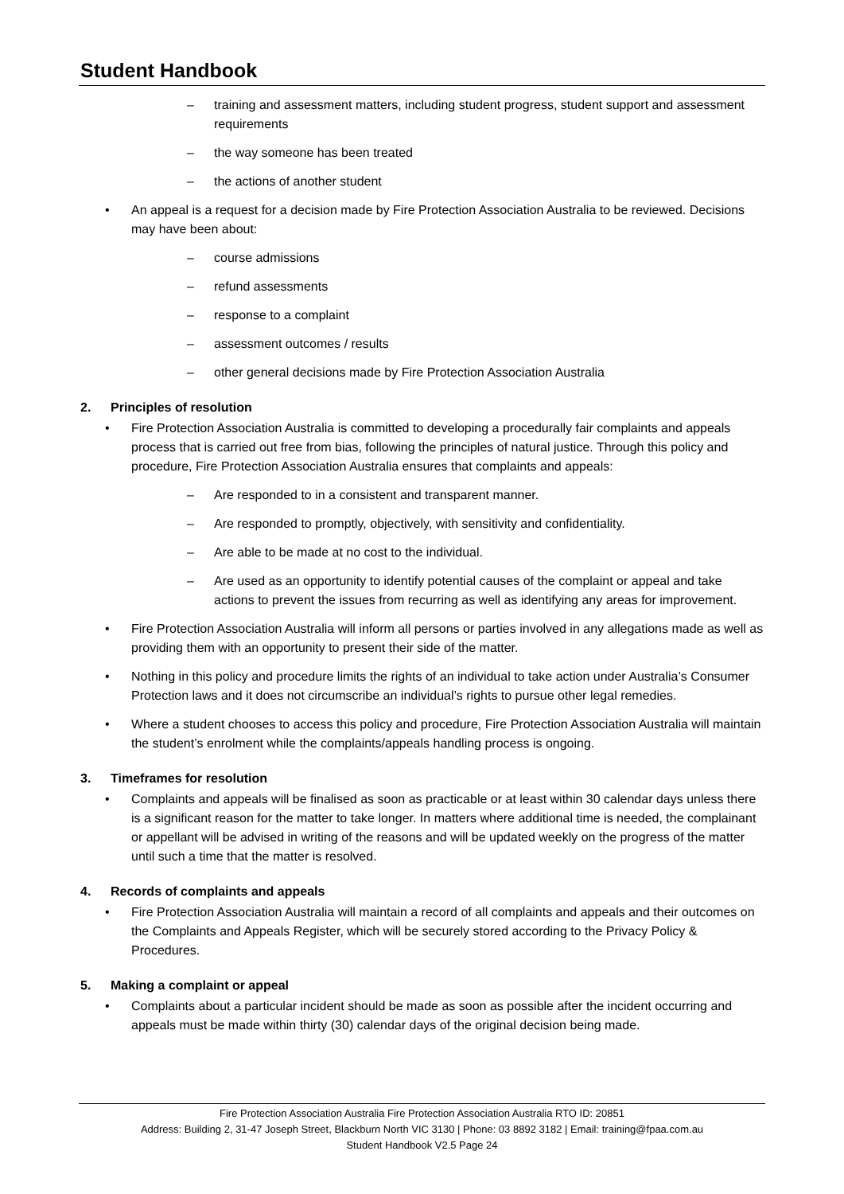Student Handbook
– training and assessment matters, including student progress, student support and assessment requirements
– the way someone has been treated
– the actions of another student
• An appeal is a request for a decision made by Fire Protection Association Australia to be reviewed. Decisions may have been about:
– course admissions
– refund assessments
– response to a complaint
– assessment outcomes / results
– other general decisions made by Fire Protection Association Australia
2. Principles of resolution
• Fire Protection Association Australia is committed to developing a procedurally fair complaints and appeals process that is carried out free from bias, following the principles of natural justice. Through this policy and procedure, Fire Protection Association Australia ensures that complaints and appeals:
– Are responded to in a consistent and transparent manner.
– Are responded to promptly, objectively, with sensitivity and confidentiality.
– Are able to be made at no cost to the individual.
– Are used as an opportunity to identify potential causes of the complaint or appeal and take actions to prevent the issues from recurring as well as identifying any areas for improvement.
• Fire Protection Association Australia will inform all persons or parties involved in any allegations made as well as providing them with an opportunity to present their side of the matter.
• Nothing in this policy and procedure limits the rights of an individual to take action under Australia’s Consumer Protection laws and it does not circumscribe an individual’s rights to pursue other legal remedies.
• Where a student chooses to access this policy and procedure, Fire Protection Association Australia will maintain the student’s enrolment while the complaints/appeals handling process is ongoing.
3. Timeframes for resolution
• Complaints and appeals will be finalised as soon as practicable or at least within 30 calendar days unless there is a significant reason for the matter to take longer. In matters where additional time is needed, the complainant or appellant will be advised in writing of the reasons and will be updated weekly on the progress of the matter until such a time that the matter is resolved.
4. Records of complaints and appeals
• Fire Protection Association Australia will maintain a record of all complaints and appeals and their outcomes on the Complaints and Appeals Register, which will be securely stored according to the Privacy Policy & Procedures.
5. Making a complaint or appeal
• Complaints about a particular incident should be made as soon as possible after the incident occurring and appeals must be made within thirty (30) calendar days of the original decision being made.
Fire Protection Association Australia Fire Protection Association Australia RTO ID: 20851
Address: Building 2, 31-47 Joseph Street, Blackburn North VIC 3130 | Phone: 03 8892 3182 | Email: training@fpaa.com.au
Student Handbook V2.5 Page 24